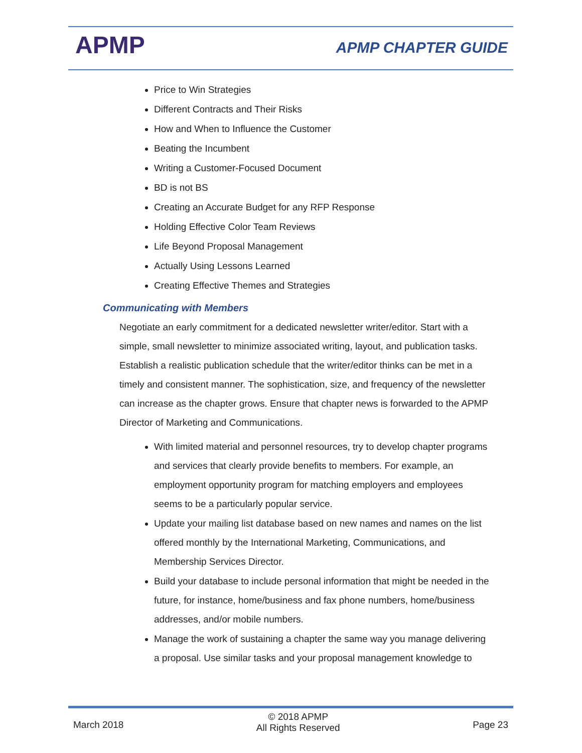APMP APMP CHAPTER GUIDE
Price to Win Strategies
Different Contracts and Their Risks
How and When to Influence the Customer
Beating the Incumbent
Writing a Customer-Focused Document
BD is not BS
Creating an Accurate Budget for any RFP Response
Holding Effective Color Team Reviews
Life Beyond Proposal Management
Actually Using Lessons Learned
Creating Effective Themes and Strategies
Communicating with Members
Negotiate an early commitment for a dedicated newsletter writer/editor. Start with a simple, small newsletter to minimize associated writing, layout, and publication tasks. Establish a realistic publication schedule that the writer/editor thinks can be met in a timely and consistent manner. The sophistication, size, and frequency of the newsletter can increase as the chapter grows. Ensure that chapter news is forwarded to the APMP Director of Marketing and Communications.
With limited material and personnel resources, try to develop chapter programs and services that clearly provide benefits to members. For example, an employment opportunity program for matching employers and employees seems to be a particularly popular service.
Update your mailing list database based on new names and names on the list offered monthly by the International Marketing, Communications, and Membership Services Director.
Build your database to include personal information that might be needed in the future, for instance, home/business and fax phone numbers, home/business addresses, and/or mobile numbers.
Manage the work of sustaining a chapter the same way you manage delivering a proposal. Use similar tasks and your proposal management knowledge to
March 2018
© 2018 APMP
All Rights Reserved
Page 23